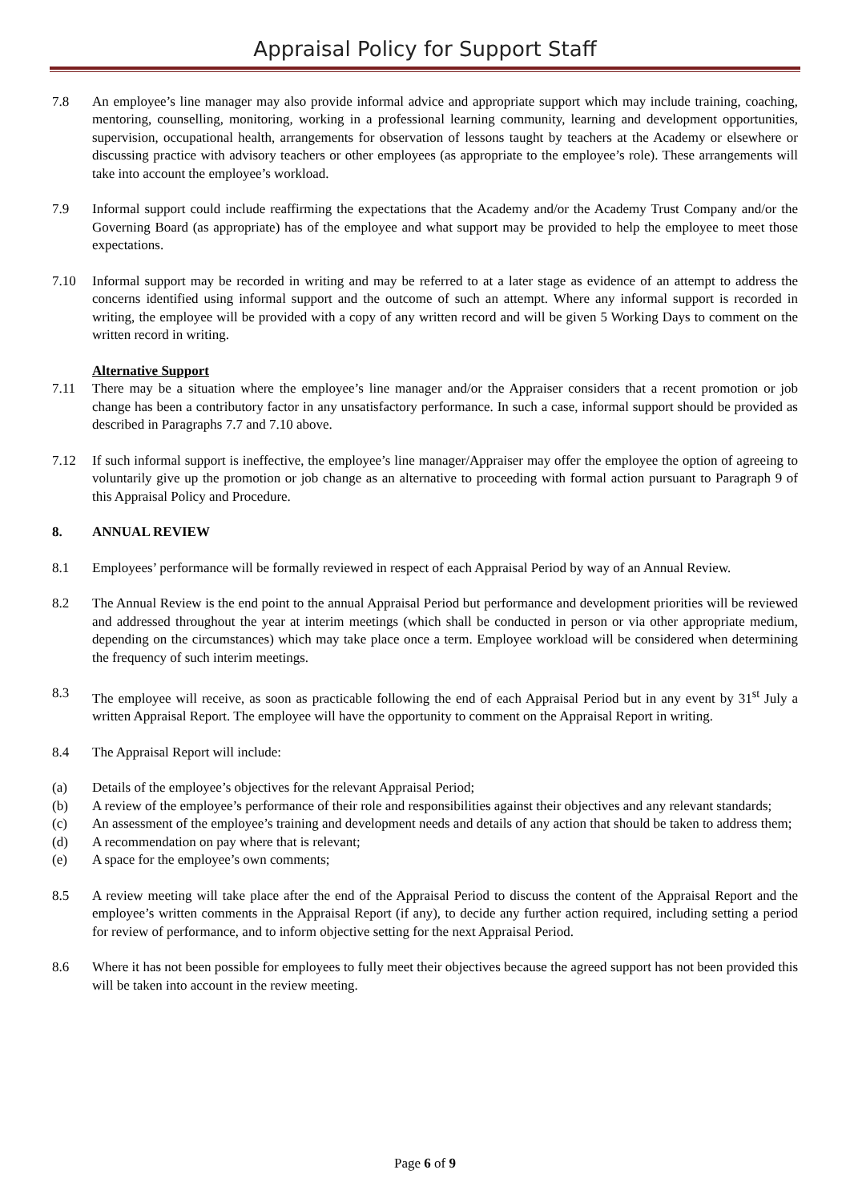Appraisal Policy for Support Staff
7.8 An employee’s line manager may also provide informal advice and appropriate support which may include training, coaching, mentoring, counselling, monitoring, working in a professional learning community, learning and development opportunities, supervision, occupational health, arrangements for observation of lessons taught by teachers at the Academy or elsewhere or discussing practice with advisory teachers or other employees (as appropriate to the employee’s role). These arrangements will take into account the employee’s workload.
7.9 Informal support could include reaffirming the expectations that the Academy and/or the Academy Trust Company and/or the Governing Board (as appropriate) has of the employee and what support may be provided to help the employee to meet those expectations.
7.10 Informal support may be recorded in writing and may be referred to at a later stage as evidence of an attempt to address the concerns identified using informal support and the outcome of such an attempt. Where any informal support is recorded in writing, the employee will be provided with a copy of any written record and will be given 5 Working Days to comment on the written record in writing.
Alternative Support
7.11 There may be a situation where the employee’s line manager and/or the Appraiser considers that a recent promotion or job change has been a contributory factor in any unsatisfactory performance. In such a case, informal support should be provided as described in Paragraphs 7.7 and 7.10 above.
7.12 If such informal support is ineffective, the employee’s line manager/Appraiser may offer the employee the option of agreeing to voluntarily give up the promotion or job change as an alternative to proceeding with formal action pursuant to Paragraph 9 of this Appraisal Policy and Procedure.
8. ANNUAL REVIEW
8.1 Employees’ performance will be formally reviewed in respect of each Appraisal Period by way of an Annual Review.
8.2 The Annual Review is the end point to the annual Appraisal Period but performance and development priorities will be reviewed and addressed throughout the year at interim meetings (which shall be conducted in person or via other appropriate medium, depending on the circumstances) which may take place once a term. Employee workload will be considered when determining the frequency of such interim meetings.
8.3 The employee will receive, as soon as practicable following the end of each Appraisal Period but in any event by 31<sup>st</sup> July a written Appraisal Report. The employee will have the opportunity to comment on the Appraisal Report in writing.
8.4 The Appraisal Report will include:
(a) Details of the employee’s objectives for the relevant Appraisal Period;
(b) A review of the employee’s performance of their role and responsibilities against their objectives and any relevant standards;
(c) An assessment of the employee’s training and development needs and details of any action that should be taken to address them;
(d) A recommendation on pay where that is relevant;
(e) A space for the employee’s own comments;
8.5 A review meeting will take place after the end of the Appraisal Period to discuss the content of the Appraisal Report and the employee’s written comments in the Appraisal Report (if any), to decide any further action required, including setting a period for review of performance, and to inform objective setting for the next Appraisal Period.
8.6 Where it has not been possible for employees to fully meet their objectives because the agreed support has not been provided this will be taken into account in the review meeting.
Page 6 of 9